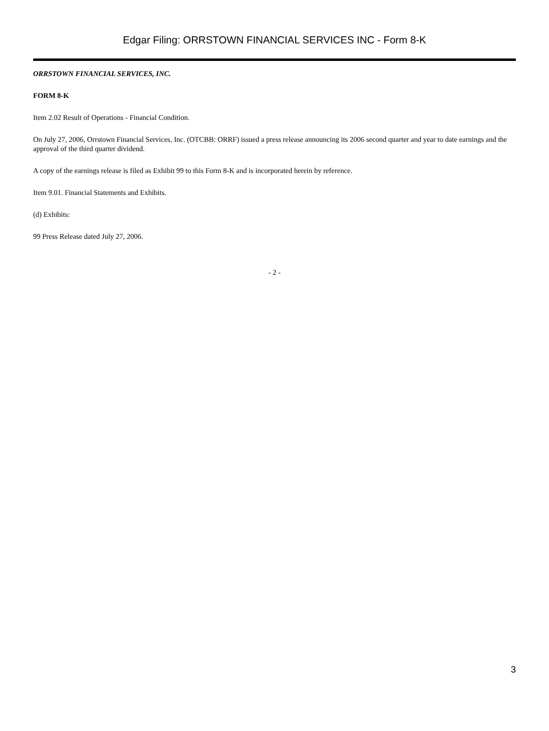Edgar Filing: ORRSTOWN FINANCIAL SERVICES INC - Form 8-K
ORRSTOWN FINANCIAL SERVICES, INC.
FORM 8-K
Item 2.02 Result of Operations - Financial Condition.
On July 27, 2006, Orrstown Financial Services, Inc. (OTCBB: ORRF) issued a press release announcing its 2006 second quarter and year to date earnings and the approval of the third quarter dividend.
A copy of the earnings release is filed as Exhibit 99 to this Form 8-K and is incorporated herein by reference.
Item 9.01. Financial Statements and Exhibits.
(d) Exhibits:
99 Press Release dated July 27, 2006.
- 2 -
3